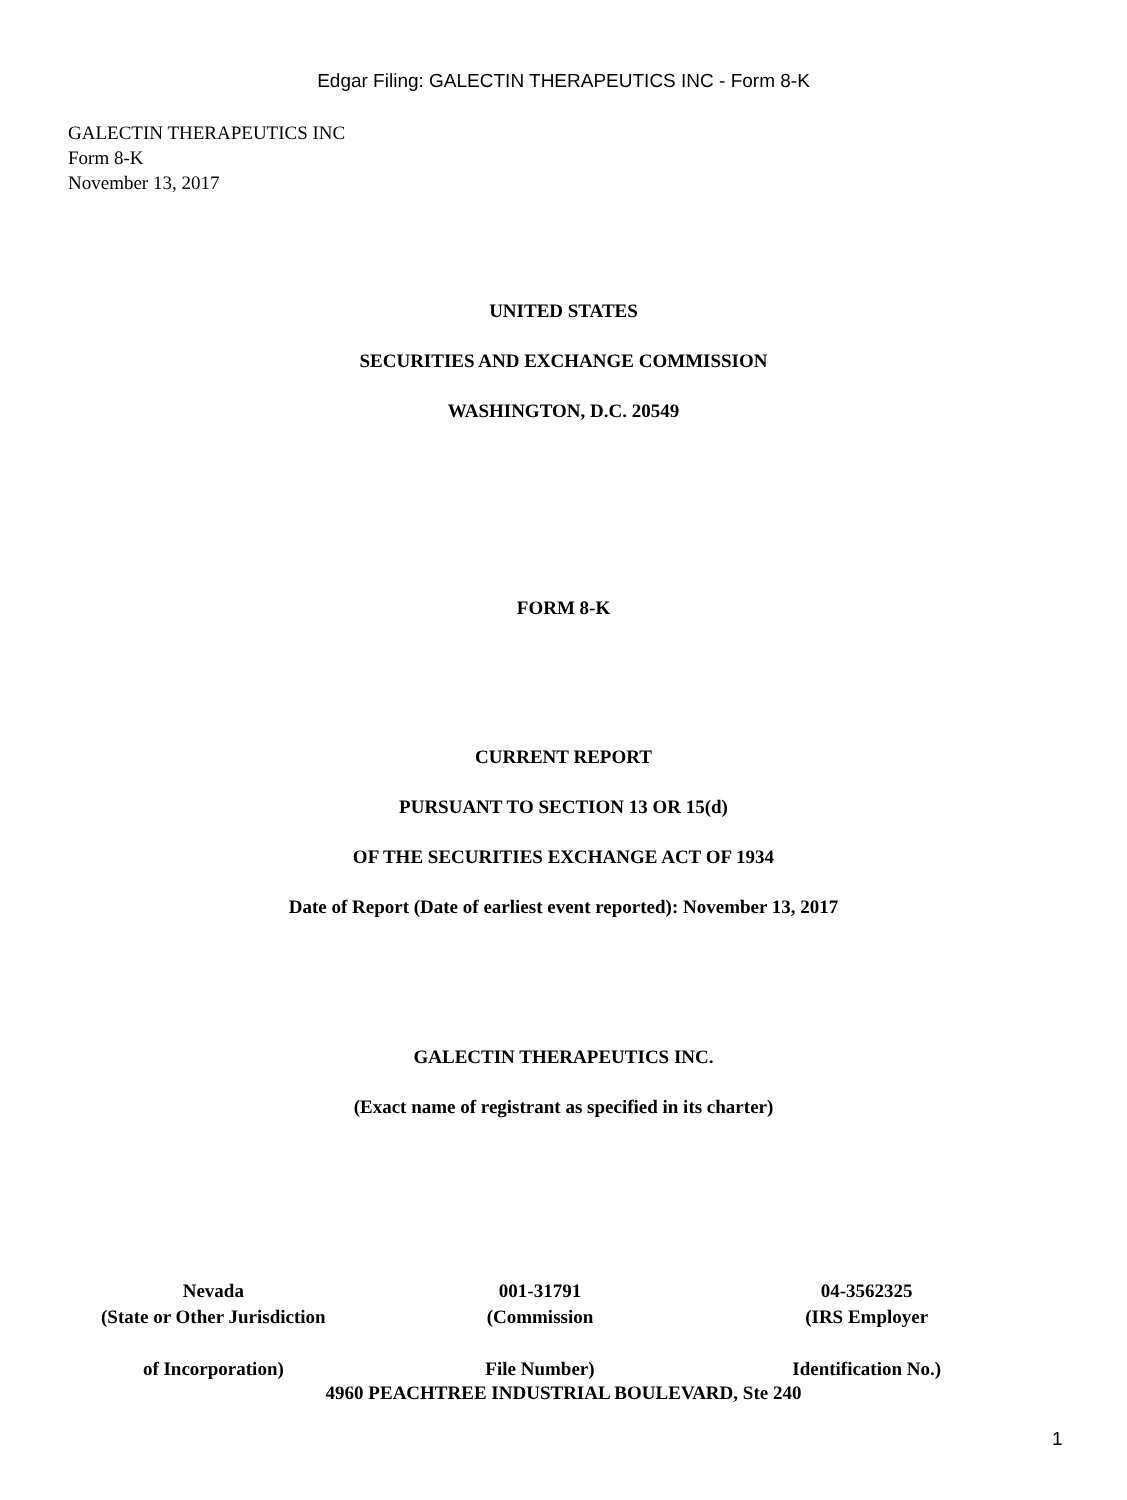Edgar Filing: GALECTIN THERAPEUTICS INC - Form 8-K
GALECTIN THERAPEUTICS INC
Form 8-K
November 13, 2017
UNITED STATES
SECURITIES AND EXCHANGE COMMISSION
WASHINGTON, D.C. 20549
FORM 8-K
CURRENT REPORT
PURSUANT TO SECTION 13 OR 15(d)
OF THE SECURITIES EXCHANGE ACT OF 1934
Date of Report (Date of earliest event reported): November 13, 2017
GALECTIN THERAPEUTICS INC.
(Exact name of registrant as specified in its charter)
| Nevada | 001-31791 | 04-3562325 |
| (State or Other Jurisdiction | (Commission | (IRS Employer |
| of Incorporation) | File Number) | Identification No.) |
4960 PEACHTREE INDUSTRIAL BOULEVARD, Ste 240
1